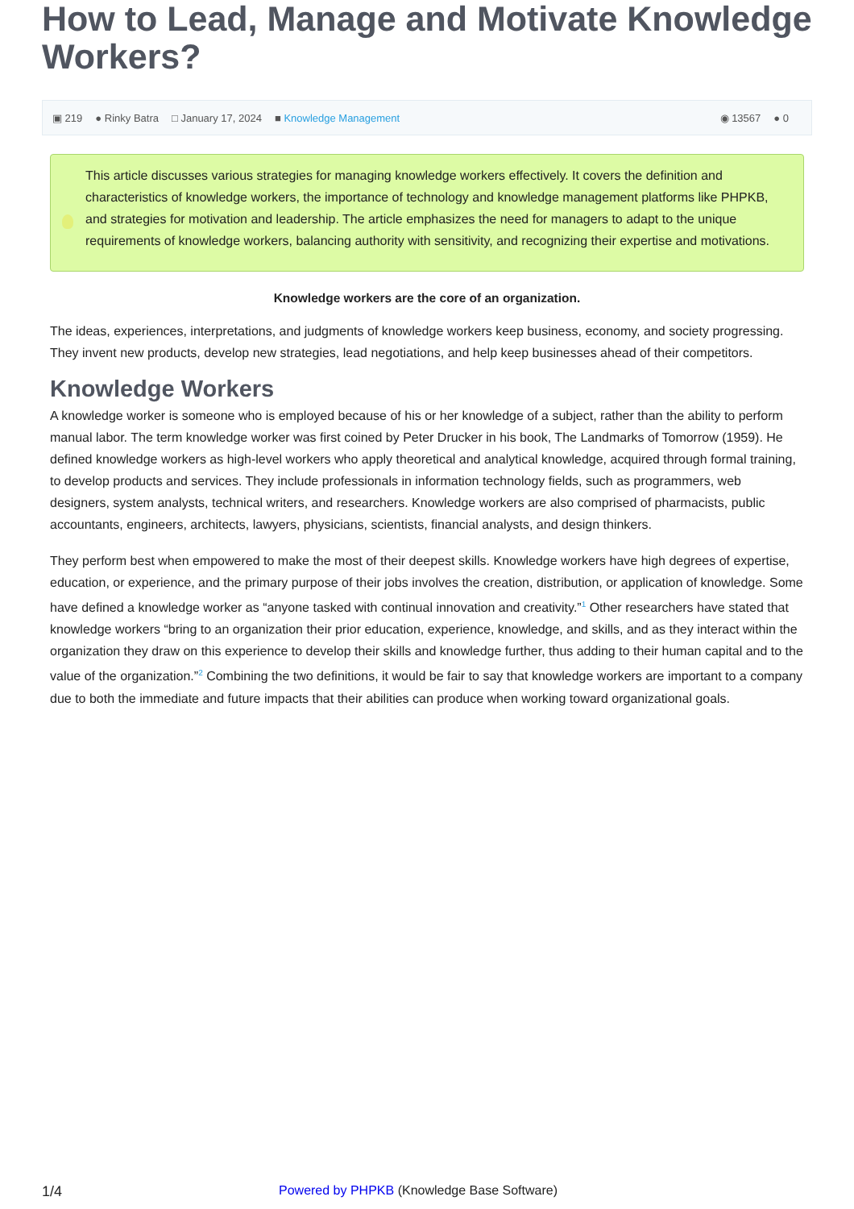How to Lead, Manage and Motivate Knowledge Workers?
▣ 219 ● Rinky Batra □ January 17, 2024 ■ Knowledge Management ◉ 13567 ● 0
This article discusses various strategies for managing knowledge workers effectively. It covers the definition and characteristics of knowledge workers, the importance of technology and knowledge management platforms like PHPKB, and strategies for motivation and leadership. The article emphasizes the need for managers to adapt to the unique requirements of knowledge workers, balancing authority with sensitivity, and recognizing their expertise and motivations.
Knowledge workers are the core of an organization.
The ideas, experiences, interpretations, and judgments of knowledge workers keep business, economy, and society progressing. They invent new products, develop new strategies, lead negotiations, and help keep businesses ahead of their competitors.
Knowledge Workers
A knowledge worker is someone who is employed because of his or her knowledge of a subject, rather than the ability to perform manual labor. The term knowledge worker was first coined by Peter Drucker in his book, The Landmarks of Tomorrow (1959). He defined knowledge workers as high-level workers who apply theoretical and analytical knowledge, acquired through formal training, to develop products and services. They include professionals in information technology fields, such as programmers, web designers, system analysts, technical writers, and researchers. Knowledge workers are also comprised of pharmacists, public accountants, engineers, architects, lawyers, physicians, scientists, financial analysts, and design thinkers.
They perform best when empowered to make the most of their deepest skills. Knowledge workers have high degrees of expertise, education, or experience, and the primary purpose of their jobs involves the creation, distribution, or application of knowledge. Some have defined a knowledge worker as “anyone tasked with continual innovation and creativity.”<sup>1</sup> Other researchers have stated that knowledge workers “bring to an organization their prior education, experience, knowledge, and skills, and as they interact within the organization they draw on this experience to develop their skills and knowledge further, thus adding to their human capital and to the value of the organization.”<sup>2</sup> Combining the two definitions, it would be fair to say that knowledge workers are important to a company due to both the immediate and future impacts that their abilities can produce when working toward organizational goals.
1/4 Powered by PHPKB (Knowledge Base Software)